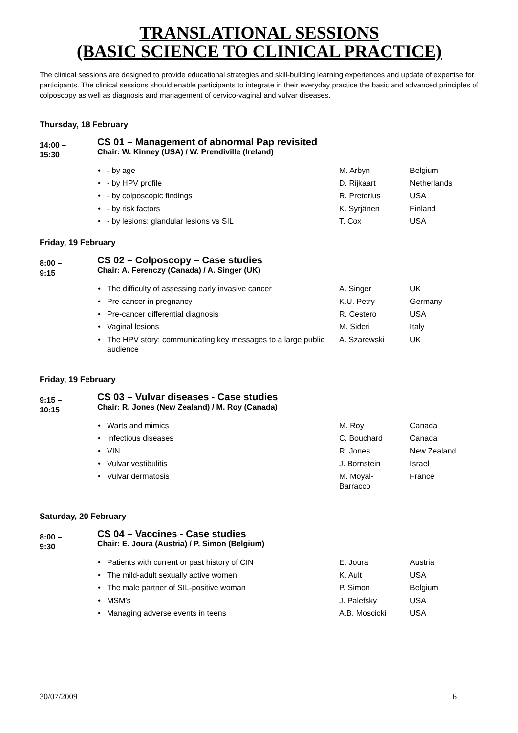TRANSLATIONAL SESSIONS
(BASIC SCIENCE TO CLINICAL PRACTICE)
The clinical sessions are designed to provide educational strategies and skill-building learning experiences and update of expertise for participants. The clinical sessions should enable participants to integrate in their everyday practice the basic and advanced principles of colposcopy as well as diagnosis and management of cervico-vaginal and vulvar diseases.
Thursday, 18 February
14:00 –
15:30
CS 01 – Management of abnormal Pap revisited
Chair: W. Kinney (USA) / W. Prendiville (Ireland)
| • | - by age | M. Arbyn | Belgium |
| • | - by HPV profile | D. Rijkaart | Netherlands |
| • | - by colposcopic findings | R. Pretorius | USA |
| • | - by risk factors | K. Syrjänen | Finland |
| • | - by lesions: glandular lesions vs SIL | T. Cox | USA |
Friday, 19 February
8:00 –
9:15
CS 02 – Colposcopy – Case studies
Chair: A. Ferenczy (Canada) / A. Singer (UK)
| • | The difficulty of assessing early invasive cancer | A. Singer | UK |
| • | Pre-cancer in pregnancy | K.U. Petry | Germany |
| • | Pre-cancer differential diagnosis | R. Cestero | USA |
| • | Vaginal lesions | M. Sideri | Italy |
| • | The HPV story: communicating key messages to a large public audience | A. Szarewski | UK |
Friday, 19 February
9:15 –
10:15
CS 03 – Vulvar diseases - Case studies
Chair: R. Jones (New Zealand) / M. Roy (Canada)
| • | Warts and mimics | M. Roy | Canada |
| • | Infectious diseases | C. Bouchard | Canada |
| • | VIN | R. Jones | New Zealand |
| • | Vulvar vestibulitis | J. Bornstein | Israel |
| • | Vulvar dermatosis | M. Moyal- Barracco | France |
Saturday, 20 February
8:00 –
9:30
CS 04 – Vaccines - Case studies
Chair: E. Joura (Austria) / P. Simon (Belgium)
| • | Patients with current or past history of CIN | E. Joura | Austria |
| • | The mild-adult sexually active women | K. Ault | USA |
| • | The male partner of SIL-positive woman | P. Simon | Belgium |
| • | MSM’s | J. Palefsky | USA |
| • | Managing adverse events in teens | A.B. Moscicki | USA |
30/07/2009 6